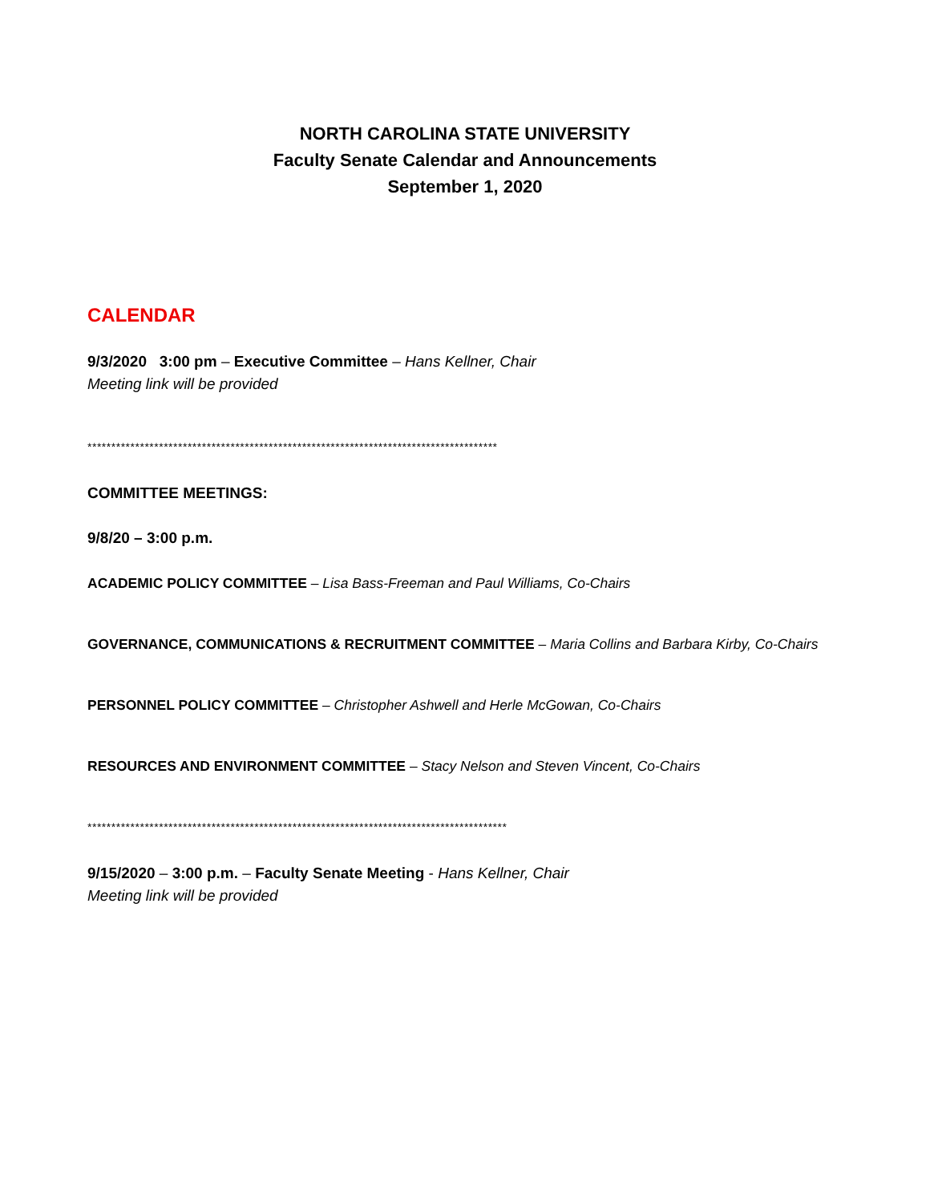NORTH CAROLINA STATE UNIVERSITY
Faculty Senate Calendar and Announcements
September 1, 2020
CALENDAR
9/3/2020 3:00 pm – Executive Committee – Hans Kellner, Chair
Meeting link will be provided
**************************************************************************************
COMMITTEE MEETINGS:
9/8/20 – 3:00 p.m.
ACADEMIC POLICY COMMITTEE – Lisa Bass-Freeman and Paul Williams, Co-Chairs
GOVERNANCE, COMMUNICATIONS & RECRUITMENT COMMITTEE – Maria Collins and Barbara Kirby, Co-Chairs
PERSONNEL POLICY COMMITTEE – Christopher Ashwell and Herle McGowan, Co-Chairs
RESOURCES AND ENVIRONMENT COMMITTEE – Stacy Nelson and Steven Vincent, Co-Chairs
****************************************************************************************
9/15/2020 – 3:00 p.m. – Faculty Senate Meeting - Hans Kellner, Chair
Meeting link will be provided